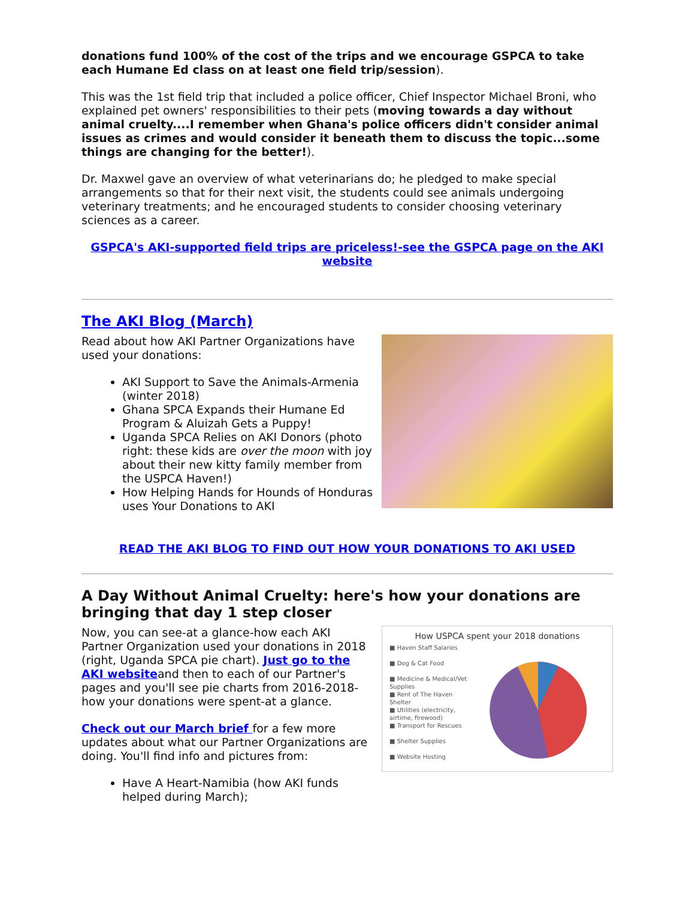donations fund 100% of the cost of the trips and we encourage GSPCA to take each Humane Ed class on at least one field trip/session).
This was the 1st field trip that included a police officer, Chief Inspector Michael Broni, who explained pet owners' responsibilities to their pets (moving towards a day without animal cruelty....I remember when Ghana's police officers didn't consider animal issues as crimes and would consider it beneath them to discuss the topic...some things are changing for the better!).
Dr. Maxwel gave an overview of what veterinarians do; he pledged to make special arrangements so that for their next visit, the students could see animals undergoing veterinary treatments; and he encouraged students to consider choosing veterinary sciences as a career.
GSPCA's AKI-supported field trips are priceless!-see the GSPCA page on the AKI website
The AKI Blog (March)
Read about how AKI Partner Organizations have used your donations:
AKI Support to Save the Animals-Armenia (winter 2018)
Ghana SPCA Expands their Humane Ed Program & Aluizah Gets a Puppy!
Uganda SPCA Relies on AKI Donors (photo right: these kids are over the moon with joy about their new kitty family member from the USPCA Haven!)
How Helping Hands for Hounds of Honduras uses Your Donations to AKI
READ THE AKI BLOG TO FIND OUT HOW YOUR DONATIONS TO AKI USED
A Day Without Animal Cruelty: here's how your donations are bringing that day 1 step closer
Now, you can see-at a glance-how each AKI Partner Organization used your donations in 2018 (right, Uganda SPCA pie chart). Just go to the AKI websiteand then to each of our Partner's pages and you'll see pie charts from 2016-2018-how your donations were spent-at a glance.
Check out our March brief for a few more updates about what our Partner Organizations are doing. You'll find info and pictures from:
Have A Heart-Namibia (how AKI funds helped during March);
How USPCA spent your 2018 donations
■ Haven Staff Salaries
■ Dog & Cat Food
■ Medicine & Medical/Vet Supplies
■ Rent of The Haven Shelter
■ Utilities (electricity, airtime, firewood)
■ Transport for Rescues
■ Shelter Supplies
■ Website Hosting